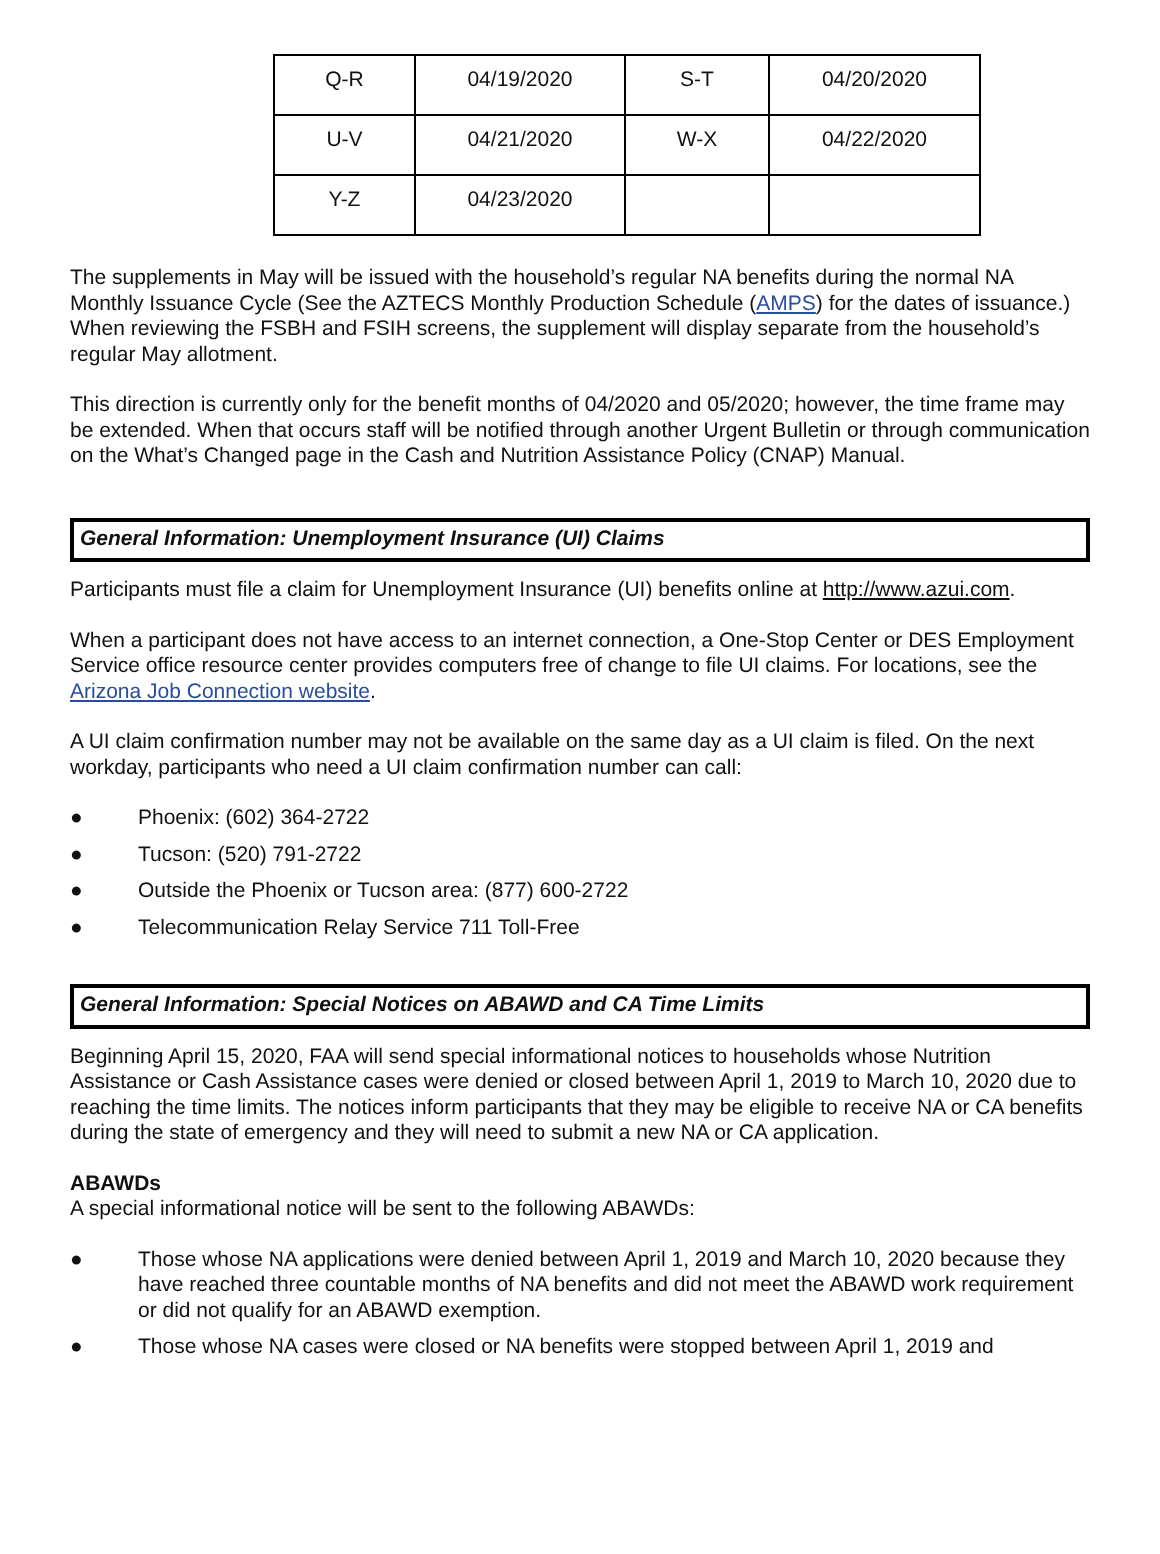| Q-R | 04/19/2020 | S-T | 04/20/2020 |
| U-V | 04/21/2020 | W-X | 04/22/2020 |
| Y-Z | 04/23/2020 | | |
The supplements in May will be issued with the household’s regular NA benefits during the normal NA Monthly Issuance Cycle (See the AZTECS Monthly Production Schedule (AMPS) for the dates of issuance.) When reviewing the FSBH and FSIH screens, the supplement will display separate from the household’s regular May allotment.
This direction is currently only for the benefit months of 04/2020 and 05/2020; however, the time frame may be extended. When that occurs staff will be notified through another Urgent Bulletin or through communication on the What’s Changed page in the Cash and Nutrition Assistance Policy (CNAP) Manual.
General Information: Unemployment Insurance (UI) Claims
Participants must file a claim for Unemployment Insurance (UI) benefits online at http://www.azui.com.
When a participant does not have access to an internet connection, a One-Stop Center or DES Employment Service office resource center provides computers free of change to file UI claims. For locations, see the Arizona Job Connection website.
A UI claim confirmation number may not be available on the same day as a UI claim is filed. On the next workday, participants who need a UI claim confirmation number can call:
● Phoenix: (602) 364-2722
● Tucson: (520) 791-2722
● Outside the Phoenix or Tucson area: (877) 600-2722
● Telecommunication Relay Service 711 Toll-Free
General Information: Special Notices on ABAWD and CA Time Limits
Beginning April 15, 2020, FAA will send special informational notices to households whose Nutrition Assistance or Cash Assistance cases were denied or closed between April 1, 2019 to March 10, 2020 due to reaching the time limits. The notices inform participants that they may be eligible to receive NA or CA benefits during the state of emergency and they will need to submit a new NA or CA application.
ABAWDs
A special informational notice will be sent to the following ABAWDs:
● Those whose NA applications were denied between April 1, 2019 and March 10, 2020 because they have reached three countable months of NA benefits and did not meet the ABAWD work requirement or did not qualify for an ABAWD exemption.
● Those whose NA cases were closed or NA benefits were stopped between April 1, 2019 and